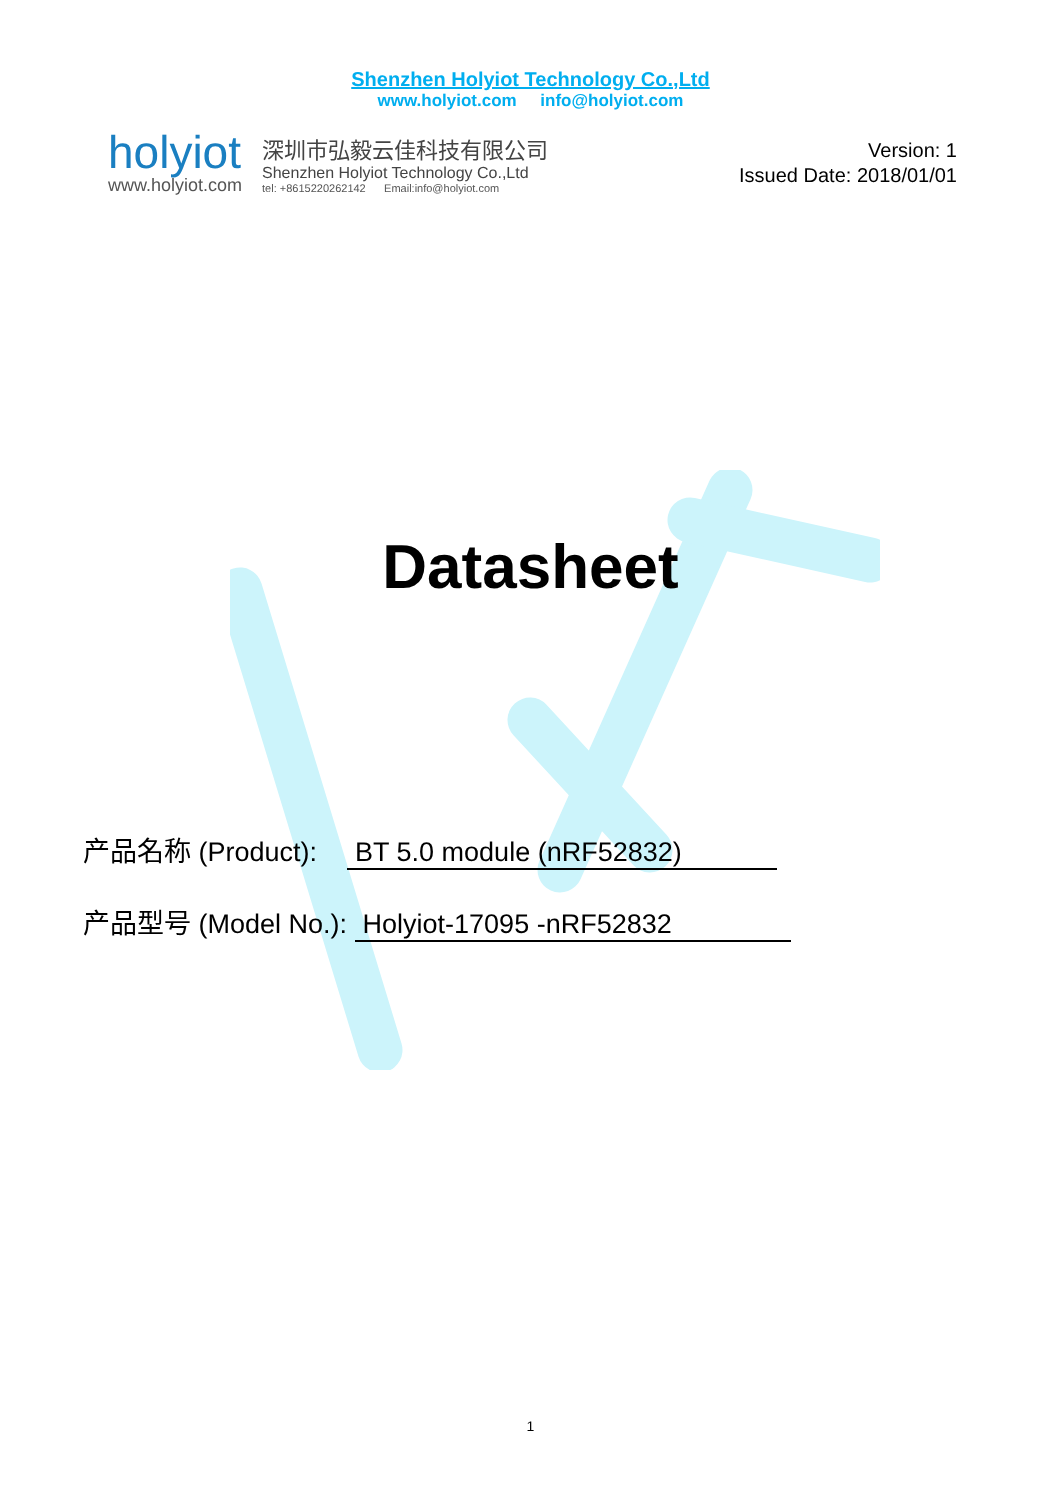Shenzhen Holyiot Technology Co.,Ltd
www.holyiot.com info@holyiot.com
holyiot
www.holyiot.com
深圳市弘毅云佳科技有限公司
Shenzhen Holyiot Technology Co.,Ltd
tel: +8615220262142 Email:info@holyiot.com
Version: 1
Issued Date: 2018/01/01
Datasheet
产品名称 (Product): BT 5.0 module (nRF52832)
产品型号 (Model No.): Holyiot-17095 -nRF52832
1